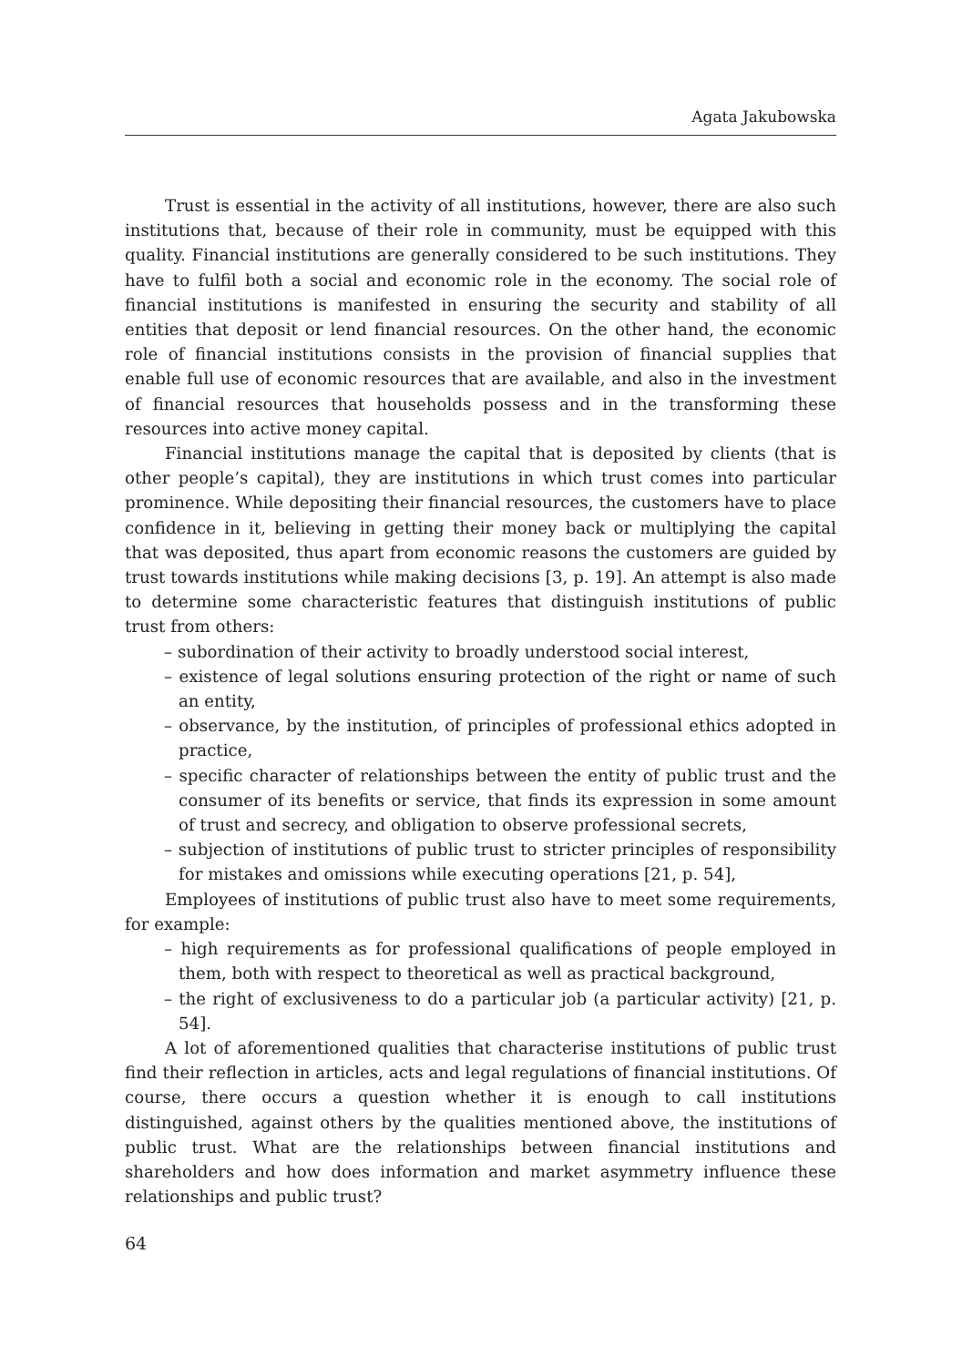Agata Jakubowska
Trust is essential in the activity of all institutions, however, there are also such institutions that, because of their role in community, must be equipped with this quality. Financial institutions are generally considered to be such institutions. They have to fulfil both a social and economic role in the economy. The social role of financial institutions is manifested in ensuring the security and stability of all entities that deposit or lend financial resources. On the other hand, the economic role of financial institutions consists in the provision of financial supplies that enable full use of economic resources that are available, and also in the investment of financial resources that households possess and in the transforming these resources into active money capital.
Financial institutions manage the capital that is deposited by clients (that is other people’s capital), they are institutions in which trust comes into particular prominence. While depositing their financial resources, the customers have to place confidence in it, believing in getting their money back or multiplying the capital that was deposited, thus apart from economic reasons the customers are guided by trust towards institutions while making decisions [3, p. 19]. An attempt is also made to determine some characteristic features that distinguish institutions of public trust from others:
– subordination of their activity to broadly understood social interest,
– existence of legal solutions ensuring protection of the right or name of such an entity,
– observance, by the institution, of principles of professional ethics adopted in practice,
– specific character of relationships between the entity of public trust and the consumer of its benefits or service, that finds its expression in some amount of trust and secrecy, and obligation to observe professional secrets,
– subjection of institutions of public trust to stricter principles of responsibility for mistakes and omissions while executing operations [21, p. 54],
Employees of institutions of public trust also have to meet some requirements, for example:
– high requirements as for professional qualifications of people employed in them, both with respect to theoretical as well as practical background,
– the right of exclusiveness to do a particular job (a particular activity) [21, p. 54].
A lot of aforementioned qualities that characterise institutions of public trust find their reflection in articles, acts and legal regulations of financial institutions. Of course, there occurs a question whether it is enough to call institutions distinguished, against others by the qualities mentioned above, the institutions of public trust. What are the relationships between financial institutions and shareholders and how does information and market asymmetry influence these relationships and public trust?
64